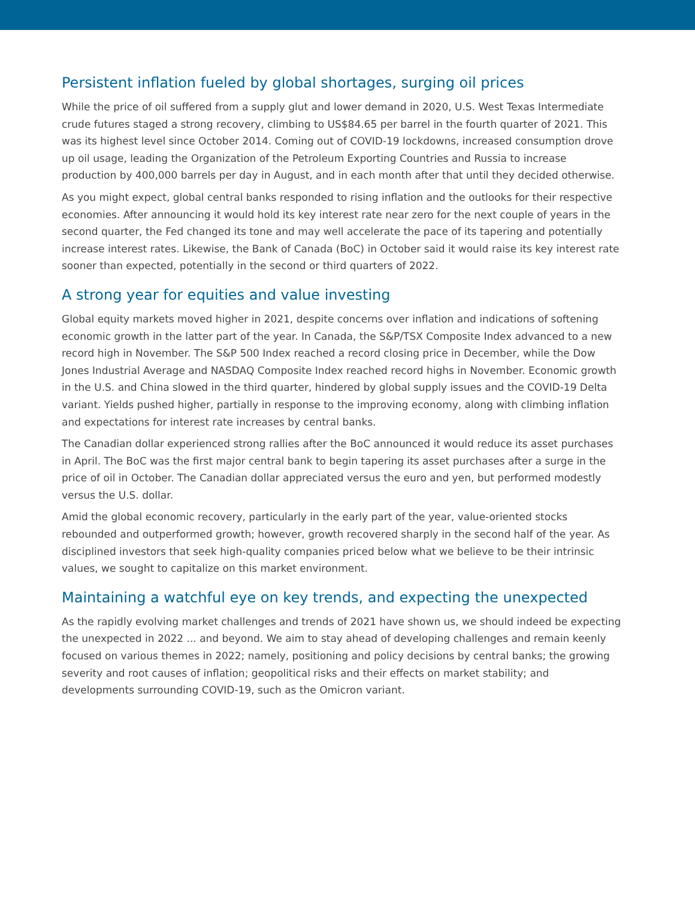Persistent inflation fueled by global shortages, surging oil prices
While the price of oil suffered from a supply glut and lower demand in 2020, U.S. West Texas Intermediate crude futures staged a strong recovery, climbing to US$84.65 per barrel in the fourth quarter of 2021. This was its highest level since October 2014. Coming out of COVID-19 lockdowns, increased consumption drove up oil usage, leading the Organization of the Petroleum Exporting Countries and Russia to increase production by 400,000 barrels per day in August, and in each month after that until they decided otherwise.
As you might expect, global central banks responded to rising inflation and the outlooks for their respective economies. After announcing it would hold its key interest rate near zero for the next couple of years in the second quarter, the Fed changed its tone and may well accelerate the pace of its tapering and potentially increase interest rates. Likewise, the Bank of Canada (BoC) in October said it would raise its key interest rate sooner than expected, potentially in the second or third quarters of 2022.
A strong year for equities and value investing
Global equity markets moved higher in 2021, despite concerns over inflation and indications of softening economic growth in the latter part of the year. In Canada, the S&P/TSX Composite Index advanced to a new record high in November. The S&P 500 Index reached a record closing price in December, while the Dow Jones Industrial Average and NASDAQ Composite Index reached record highs in November. Economic growth in the U.S. and China slowed in the third quarter, hindered by global supply issues and the COVID-19 Delta variant. Yields pushed higher, partially in response to the improving economy, along with climbing inflation and expectations for interest rate increases by central banks.
The Canadian dollar experienced strong rallies after the BoC announced it would reduce its asset purchases in April. The BoC was the first major central bank to begin tapering its asset purchases after a surge in the price of oil in October. The Canadian dollar appreciated versus the euro and yen, but performed modestly versus the U.S. dollar.
Amid the global economic recovery, particularly in the early part of the year, value-oriented stocks rebounded and outperformed growth; however, growth recovered sharply in the second half of the year. As disciplined investors that seek high-quality companies priced below what we believe to be their intrinsic values, we sought to capitalize on this market environment.
Maintaining a watchful eye on key trends, and expecting the unexpected
As the rapidly evolving market challenges and trends of 2021 have shown us, we should indeed be expecting the unexpected in 2022 ... and beyond. We aim to stay ahead of developing challenges and remain keenly focused on various themes in 2022; namely, positioning and policy decisions by central banks; the growing severity and root causes of inflation; geopolitical risks and their effects on market stability; and developments surrounding COVID-19, such as the Omicron variant.